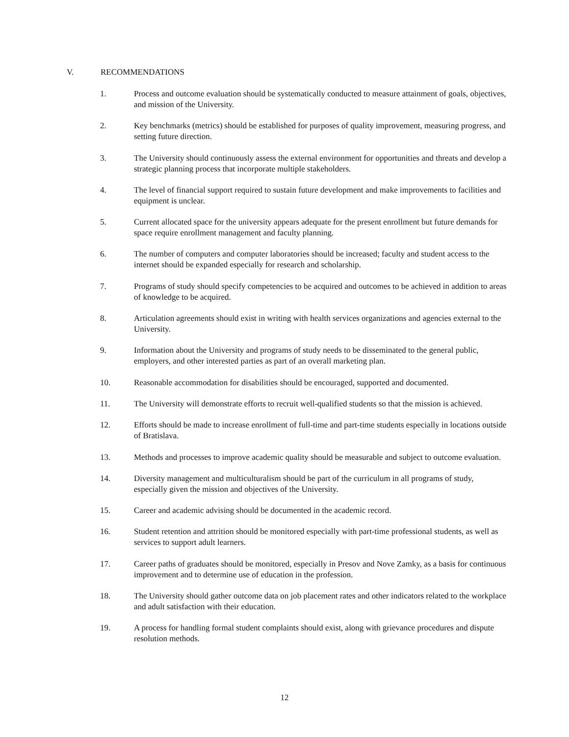V. RECOMMENDATIONS
1. Process and outcome evaluation should be systematically conducted to measure attainment of goals, objectives, and mission of the University.
2. Key benchmarks (metrics) should be established for purposes of quality improvement, measuring progress, and setting future direction.
3. The University should continuously assess the external environment for opportunities and threats and develop a strategic planning process that incorporate multiple stakeholders.
4. The level of financial support required to sustain future development and make improvements to facilities and equipment is unclear.
5. Current allocated space for the university appears adequate for the present enrollment but future demands for space require enrollment management and faculty planning.
6. The number of computers and computer laboratories should be increased; faculty and student access to the internet should be expanded especially for research and scholarship.
7. Programs of study should specify competencies to be acquired and outcomes to be achieved in addition to areas of knowledge to be acquired.
8. Articulation agreements should exist in writing with health services organizations and agencies external to the University.
9. Information about the University and programs of study needs to be disseminated to the general public, employers, and other interested parties as part of an overall marketing plan.
10. Reasonable accommodation for disabilities should be encouraged, supported and documented.
11. The University will demonstrate efforts to recruit well-qualified students so that the mission is achieved.
12. Efforts should be made to increase enrollment of full-time and part-time students especially in locations outside of Bratislava.
13. Methods and processes to improve academic quality should be measurable and subject to outcome evaluation.
14. Diversity management and multiculturalism should be part of the curriculum in all programs of study, especially given the mission and objectives of the University.
15. Career and academic advising should be documented in the academic record.
16. Student retention and attrition should be monitored especially with part-time professional students, as well as services to support adult learners.
17. Career paths of graduates should be monitored, especially in Presov and Nove Zamky, as a basis for continuous improvement and to determine use of education in the profession.
18. The University should gather outcome data on job placement rates and other indicators related to the workplace and adult satisfaction with their education.
19. A process for handling formal student complaints should exist, along with grievance procedures and dispute resolution methods.
12